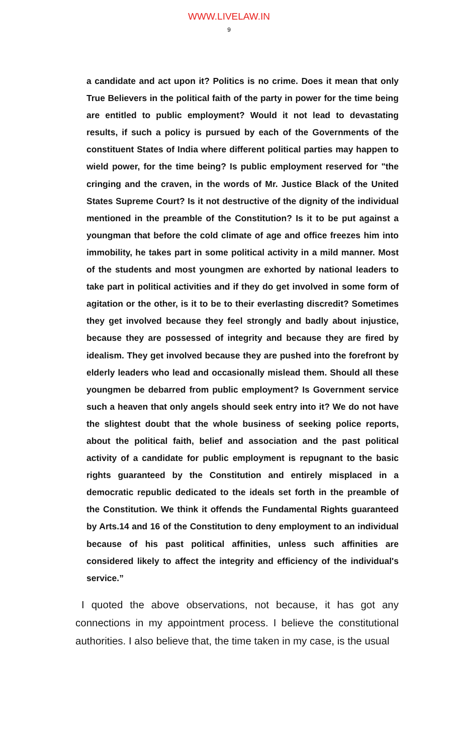WWW.LIVELAW.IN
9
a candidate and act upon it? Politics is no crime. Does it mean that only True Believers in the political faith of the party in power for the time being are entitled to public employment? Would it not lead to devastating results, if such a policy is pursued by each of the Governments of the constituent States of India where different political parties may happen to wield power, for the time being? Is public employment reserved for "the cringing and the craven, in the words of Mr. Justice Black of the United States Supreme Court? Is it not destructive of the dignity of the individual mentioned in the preamble of the Constitution? Is it to be put against a youngman that before the cold climate of age and office freezes him into immobility, he takes part in some political activity in a mild manner. Most of the students and most youngmen are exhorted by national leaders to take part in political activities and if they do get involved in some form of agitation or the other, is it to be to their everlasting discredit? Sometimes they get involved because they feel strongly and badly about injustice, because they are possessed of integrity and because they are fired by idealism. They get involved because they are pushed into the forefront by elderly leaders who lead and occasionally mislead them. Should all these youngmen be debarred from public employment? Is Government service such a heaven that only angels should seek entry into it? We do not have the slightest doubt that the whole business of seeking police reports, about the political faith, belief and association and the past political activity of a candidate for public employment is repugnant to the basic rights guaranteed by the Constitution and entirely misplaced in a democratic republic dedicated to the ideals set forth in the preamble of the Constitution. We think it offends the Fundamental Rights guaranteed by Arts.14 and 16 of the Constitution to deny employment to an individual because of his past political affinities, unless such affinities are considered likely to affect the integrity and efficiency of the individual's service.”
I quoted the above observations, not because, it has got any connections in my appointment process. I believe the constitutional authorities. I also believe that, the time taken in my case, is the usual